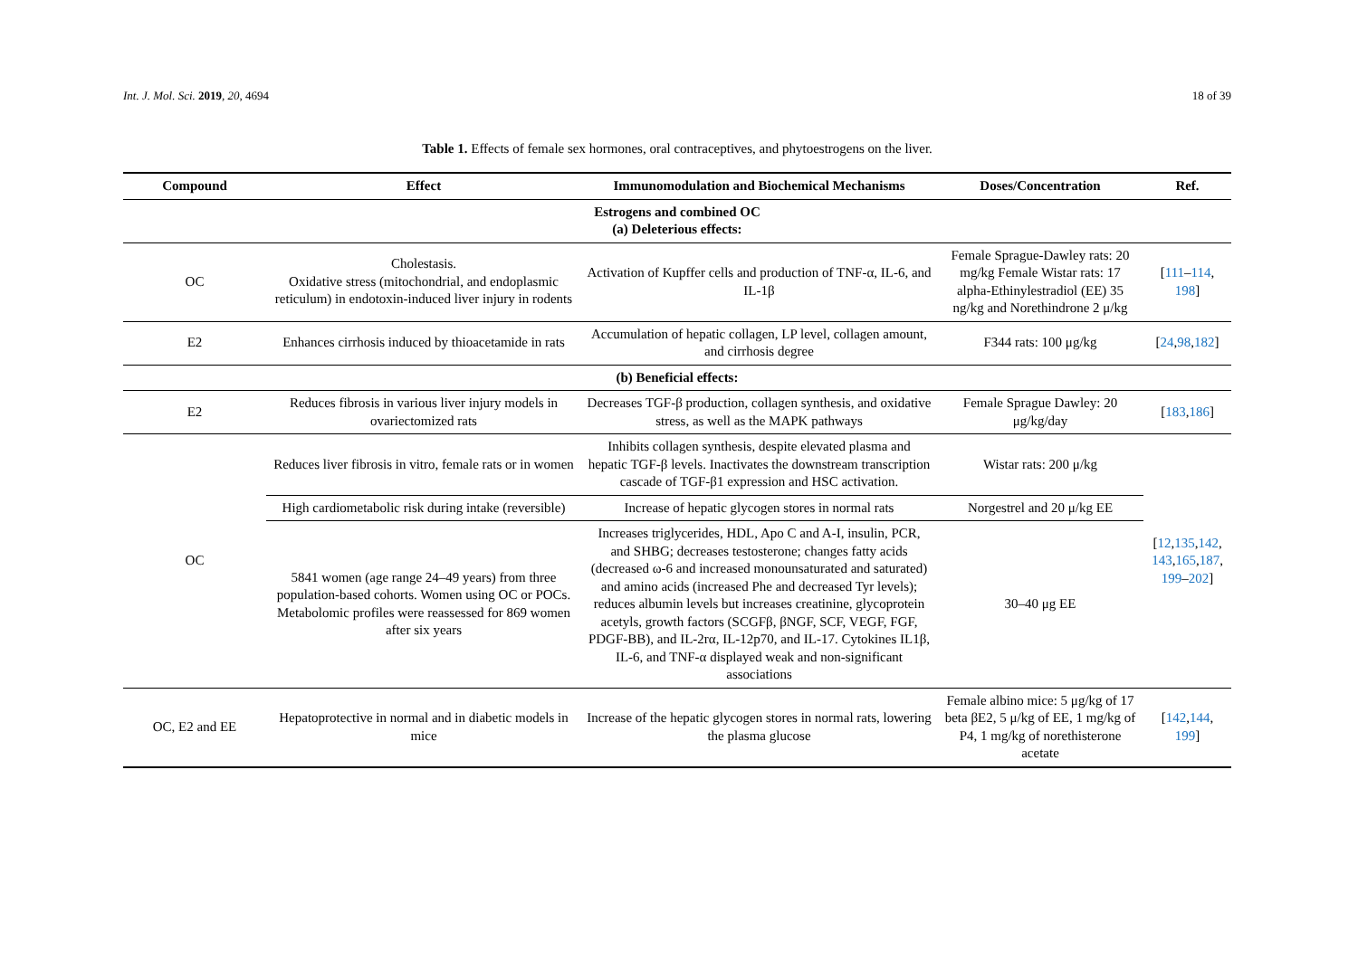Int. J. Mol. Sci. 2019, 20, 4694 18 of 39
Table 1. Effects of female sex hormones, oral contraceptives, and phytoestrogens on the liver.
| Compound | Effect | Immunomodulation and Biochemical Mechanisms | Doses/Concentration | Ref. |
| --- | --- | --- | --- | --- |
| Estrogens and combined OC (a) Deleterious effects: | | | | |
| OC | Cholestasis. Oxidative stress (mitochondrial, and endoplasmic reticulum) in endotoxin-induced liver injury in rodents | Activation of Kupffer cells and production of TNF-α, IL-6, and IL-1β | Female Sprague-Dawley rats: 20 mg/kg Female Wistar rats: 17 alpha-Ethinylestradiol (EE) 35 ng/kg and Norethindrone 2 μ/kg | [ 111 – 114 , 198 ] |
| E2 | Enhances cirrhosis induced by thioacetamide in rats | Accumulation of hepatic collagen, LP level, collagen amount, and cirrhosis degree | F344 rats: 100 μg/kg | [ 24 , 98 , 182 ] |
| (b) Beneficial effects: | | | | |
| E2 | Reduces fibrosis in various liver injury models in ovariectomized rats | Decreases TGF-β production, collagen synthesis, and oxidative stress, as well as the MAPK pathways | Female Sprague Dawley: 20 μg/kg/day | [ 183 , 186 ] |
| OC | Reduces liver fibrosis in vitro, female rats or in women | Inhibits collagen synthesis, despite elevated plasma and hepatic TGF-β levels. Inactivates the downstream transcription cascade of TGF-β1 expression and HSC activation. | Wistar rats: 200 μ/kg | [ 12 , 135 , 142 , 143 , 165 , 187 , 199 – 202 ] |
| | High cardiometabolic risk during intake (reversible) | Increase of hepatic glycogen stores in normal rats | Norgestrel and 20 μ/kg EE | |
| | 5841 women (age range 24–49 years) from three population-based cohorts. Women using OC or POCs. Metabolomic profiles were reassessed for 869 women after six years | Increases triglycerides, HDL, Apo C and A-I, insulin, PCR, and SHBG; decreases testosterone; changes fatty acids (decreased ω-6 and increased monounsaturated and saturated) and amino acids (increased Phe and decreased Tyr levels); reduces albumin levels but increases creatinine, glycoprotein acetyls, growth factors (SCGFβ, βNGF, SCF, VEGF, FGF, PDGF-BB), and IL-2rα, IL-12p70, and IL-17. Cytokines IL1β, IL-6, and TNF-α displayed weak and non-significant associations | 30–40 μg EE | |
| OC, E2 and EE | Hepatoprotective in normal and in diabetic models in mice | Increase of the hepatic glycogen stores in normal rats, lowering the plasma glucose | Female albino mice: 5 μg/kg of 17 beta βE2, 5 μ/kg of EE, 1 mg/kg of P4, 1 mg/kg of norethisterone acetate | [ 142 , 144 , 199 ] |